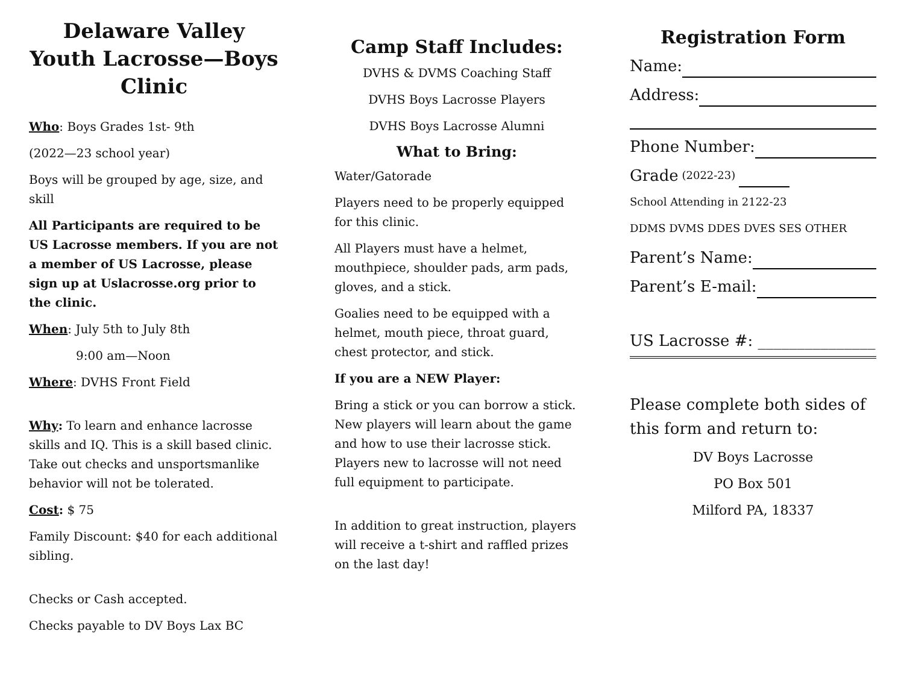Delaware Valley Youth Lacrosse—Boys Clinic
Who: Boys Grades 1st- 9th
(2022—23 school year)
Boys will be grouped by age, size, and skill
All Participants are required to be US Lacrosse members. If you are not a member of US Lacrosse, please sign up at Uslacrosse.org prior to the clinic.
When: July 5th to July 8th
9:00 am—Noon
Where: DVHS Front Field
Why: To learn and enhance lacrosse skills and IQ. This is a skill based clinic. Take out checks and unsportsmanlike behavior will not be tolerated.
Cost: $ 75
Family Discount: $40 for each additional sibling.
Checks or Cash accepted.
Checks payable to DV Boys Lax BC
Camp Staff Includes:
DVHS & DVMS Coaching Staff
DVHS Boys Lacrosse Players
DVHS Boys Lacrosse Alumni
What to Bring:
Water/Gatorade
Players need to be properly equipped for this clinic.
All Players must have a helmet, mouthpiece, shoulder pads, arm pads, gloves, and a stick.
Goalies need to be equipped with a helmet, mouth piece, throat guard, chest protector, and stick.
If you are a NEW Player:
Bring a stick or you can borrow a stick. New players will learn about the game and how to use their lacrosse stick. Players new to lacrosse will not need full equipment to participate.
In addition to great instruction, players will receive a t-shirt and raffled prizes on the last day!
Registration Form
Name:
Address:
Phone Number:
Grade (2022-23)
School Attending in 2122-23
DDMS DVMS DDES DVES SES OTHER
Parent’s Name:
Parent’s E-mail:
US Lacrosse #: _______________
Please complete both sides of this form and return to:
DV Boys Lacrosse
PO Box 501
Milford PA, 18337